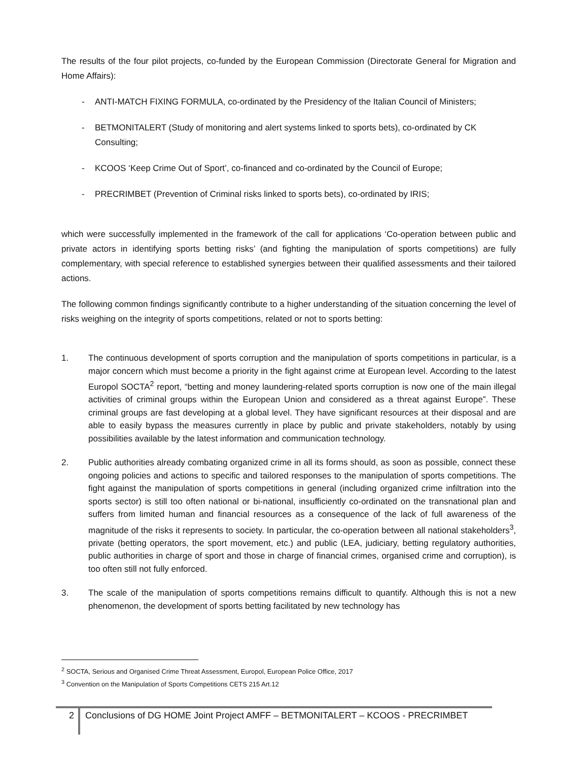The results of the four pilot projects, co-funded by the European Commission (Directorate General for Migration and Home Affairs):
- ANTI-MATCH FIXING FORMULA, co-ordinated by the Presidency of the Italian Council of Ministers;
- BETMONITALERT (Study of monitoring and alert systems linked to sports bets), co-ordinated by CK Consulting;
- KCOOS ‘Keep Crime Out of Sport’, co-financed and co-ordinated by the Council of Europe;
- PRECRIMBET (Prevention of Criminal risks linked to sports bets), co-ordinated by IRIS;
which were successfully implemented in the framework of the call for applications ‘Co-operation between public and private actors in identifying sports betting risks’ (and fighting the manipulation of sports competitions) are fully complementary, with special reference to established synergies between their qualified assessments and their tailored actions.
The following common findings significantly contribute to a higher understanding of the situation concerning the level of risks weighing on the integrity of sports competitions, related or not to sports betting:
1. The continuous development of sports corruption and the manipulation of sports competitions in particular, is a major concern which must become a priority in the fight against crime at European level. According to the latest Europol SOCTA<sup>2</sup> report, “betting and money laundering-related sports corruption is now one of the main illegal activities of criminal groups within the European Union and considered as a threat against Europe”. These criminal groups are fast developing at a global level. They have significant resources at their disposal and are able to easily bypass the measures currently in place by public and private stakeholders, notably by using possibilities available by the latest information and communication technology.
2. Public authorities already combating organized crime in all its forms should, as soon as possible, connect these ongoing policies and actions to specific and tailored responses to the manipulation of sports competitions. The fight against the manipulation of sports competitions in general (including organized crime infiltration into the sports sector) is still too often national or bi-national, insufficiently co-ordinated on the transnational plan and suffers from limited human and financial resources as a consequence of the lack of full awareness of the magnitude of the risks it represents to society. In particular, the co-operation between all national stakeholders<sup>3</sup>, private (betting operators, the sport movement, etc.) and public (LEA, judiciary, betting regulatory authorities, public authorities in charge of sport and those in charge of financial crimes, organised crime and corruption), is too often still not fully enforced.
3. The scale of the manipulation of sports competitions remains difficult to quantify. Although this is not a new phenomenon, the development of sports betting facilitated by new technology has
<sup>2</sup> SOCTA, Serious and Organised Crime Threat Assessment, Europol, European Police Office, 2017
<sup>3</sup> Convention on the Manipulation of Sports Competitions CETS 215 Art.12
2 Conclusions of DG HOME Joint Project AMFF – BETMONITALERT – KCOOS - PRECRIMBET